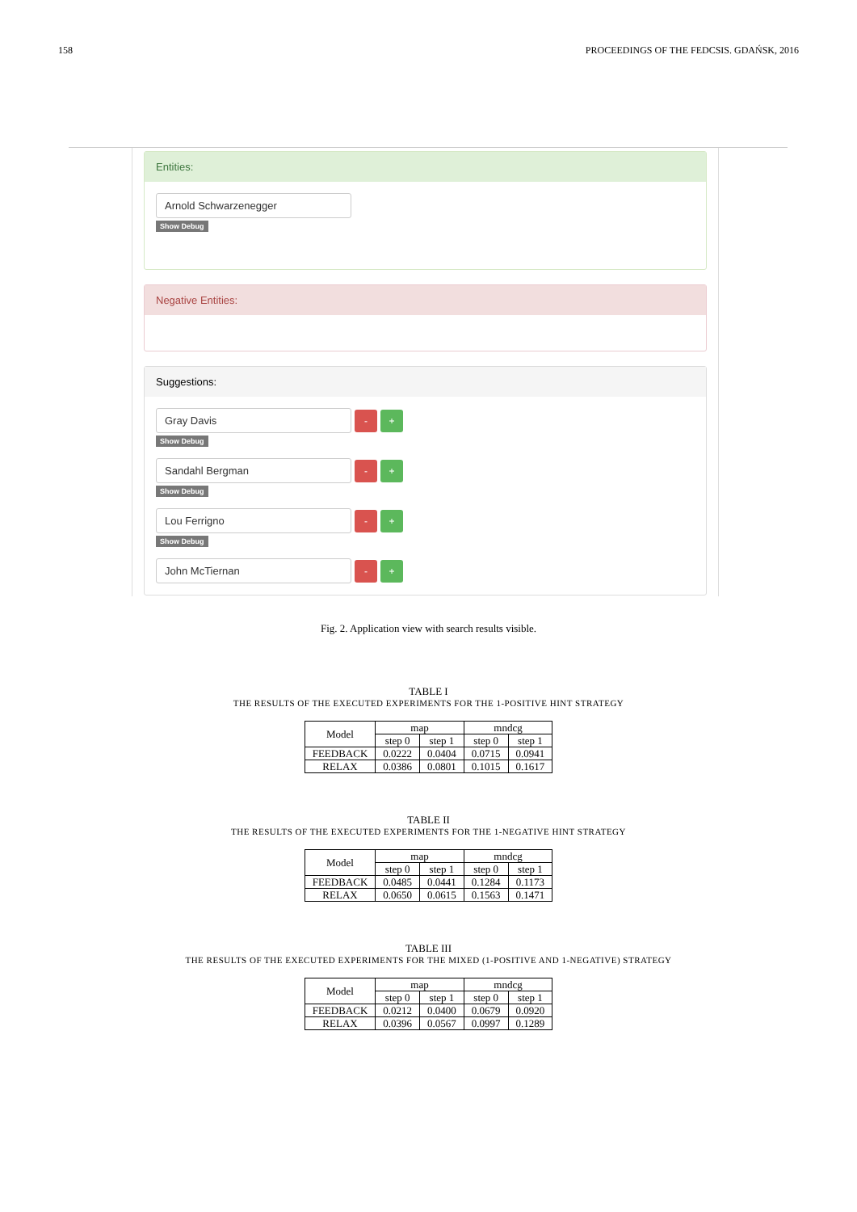158 PROCEEDINGS OF THE FEDCSIS. GDAŃSK, 2016
Entities:
Arnold Schwarzenegger
Show Debug
Negative Entities:
Suggestions:
Gray Davis
- +
Show Debug
Sandahl Bergman
- +
Show Debug
Lou Ferrigno
- +
Show Debug
John McTiernan
- +
Fig. 2. Application view with search results visible.
TABLE I
THE RESULTS OF THE EXECUTED EXPERIMENTS FOR THE 1-POSITIVE HINT STRATEGY
| Model | map | | mndcg | |
| --- | --- | --- | --- | --- |
| | step 0 | step 1 | step 0 | step 1 |
| FEEDBACK | 0.0222 | 0.0404 | 0.0715 | 0.0941 |
| RELAX | 0.0386 | 0.0801 | 0.1015 | 0.1617 |
TABLE II
THE RESULTS OF THE EXECUTED EXPERIMENTS FOR THE 1-NEGATIVE HINT STRATEGY
| Model | map | | mndcg | |
| --- | --- | --- | --- | --- |
| | step 0 | step 1 | step 0 | step 1 |
| FEEDBACK | 0.0485 | 0.0441 | 0.1284 | 0.1173 |
| RELAX | 0.0650 | 0.0615 | 0.1563 | 0.1471 |
TABLE III
THE RESULTS OF THE EXECUTED EXPERIMENTS FOR THE MIXED (1-POSITIVE AND 1-NEGATIVE) STRATEGY
| Model | map | | mndcg | |
| --- | --- | --- | --- | --- |
| | step 0 | step 1 | step 0 | step 1 |
| FEEDBACK | 0.0212 | 0.0400 | 0.0679 | 0.0920 |
| RELAX | 0.0396 | 0.0567 | 0.0997 | 0.1289 |